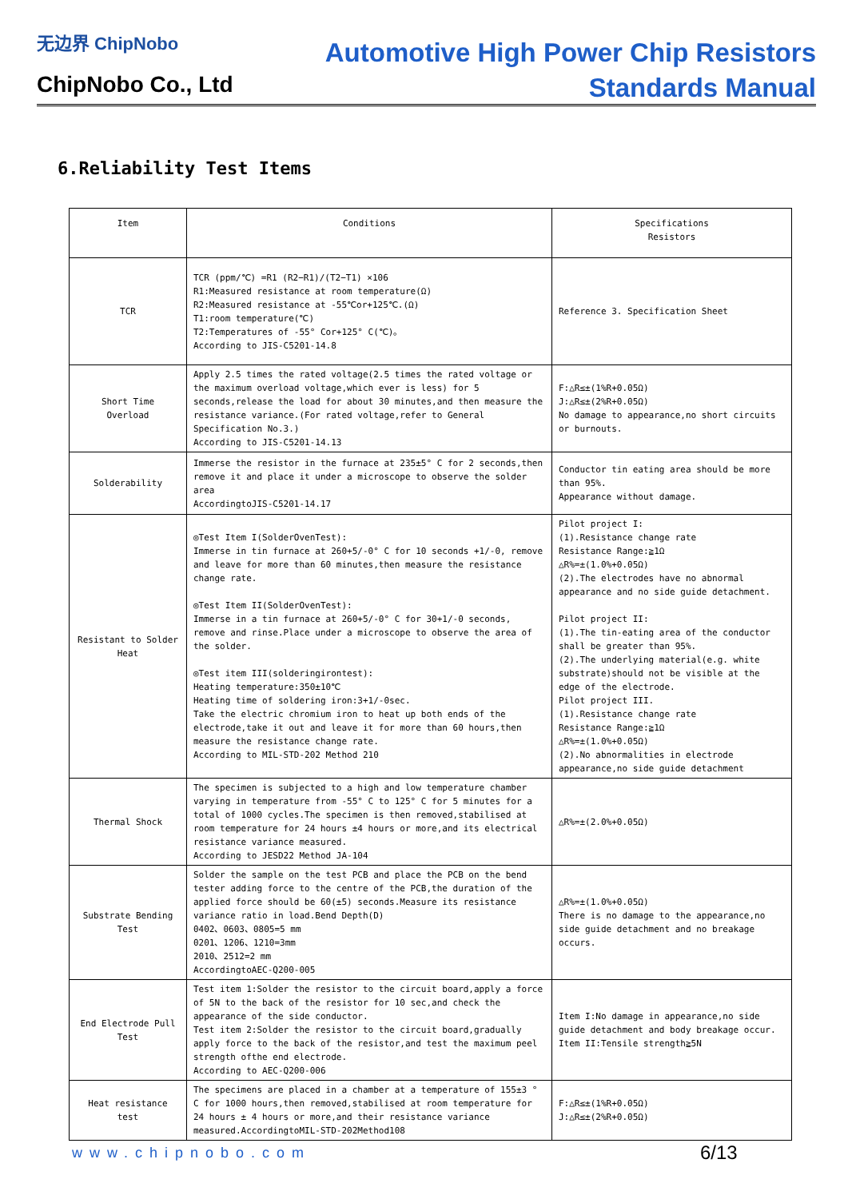无边界 ChipNobo
ChipNobo Co., Ltd
Automotive High Power Chip Resistors
Standards Manual
6.Reliability Test Items
| Item | Conditions | Specifications Resistors |
| --- | --- | --- |
| TCR | TCR (ppm/℃) =R1 (R2−R1)/(T2−T1) ×106 R1:Measured resistance at room temperature(Ω) R2:Measured resistance at -55℃or+125℃.(Ω) T1:room temperature(℃) T2:Temperatures of -55° Cor+125° C(℃)。 According to JIS-C5201-14.8 | Reference 3. Specification Sheet |
| Short Time Overload | Apply 2.5 times the rated voltage(2.5 times the rated voltage or the maximum overload voltage,which ever is less) for 5 seconds,release the load for about 30 minutes,and then measure the resistance variance.(For rated voltage,refer to General Specification No.3.) According to JIS-C5201-14.13 | F:△R≤±(1%R+0.05Ω) J:△R≤±(2%R+0.05Ω) No damage to appearance,no short circuits or burnouts. |
| Solderability | Immerse the resistor in the furnace at 235±5° C for 2 seconds,then remove it and place it under a microscope to observe the solder area AccordingtoJIS-C5201-14.17 | Conductor tin eating area should be more than 95%. Appearance without damage. |
| Resistant to Solder Heat | ◎Test Item I(SolderOvenTest): Immerse in tin furnace at 260+5/-0° C for 10 seconds +1/-0, remove and leave for more than 60 minutes,then measure the resistance change rate. ◎Test Item II(SolderOvenTest): Immerse in a tin furnace at 260+5/-0° C for 30+1/-0 seconds, remove and rinse.Place under a microscope to observe the area of the solder. ◎Test item III(solderingirontest): Heating temperature:350±10℃ Heating time of soldering iron:3+1/-0sec. Take the electric chromium iron to heat up both ends of the electrode,take it out and leave it for more than 60 hours,then measure the resistance change rate. According to MIL-STD-202 Method 210 | Pilot project I: (1).Resistance change rate Resistance Range:≧1Ω △R%=±(1.0%+0.05Ω) (2).The electrodes have no abnormal appearance and no side guide detachment. Pilot project II: (1).The tin-eating area of the conductor shall be greater than 95%. (2).The underlying material(e.g. white substrate)should not be visible at the edge of the electrode. Pilot project III. (1).Resistance change rate Resistance Range:≧1Ω △R%=±(1.0%+0.05Ω) (2).No abnormalities in electrode appearance,no side guide detachment |
| Thermal Shock | The specimen is subjected to a high and low temperature chamber varying in temperature from -55° C to 125° C for 5 minutes for a total of 1000 cycles.The specimen is then removed,stabilised at room temperature for 24 hours ±4 hours or more,and its electrical resistance variance measured. According to JESD22 Method JA-104 | △R%=±(2.0%+0.05Ω) |
| Substrate Bending Test | Solder the sample on the test PCB and place the PCB on the bend tester adding force to the centre of the PCB,the duration of the applied force should be 60(±5) seconds.Measure its resistance variance ratio in load.Bend Depth(D) 0402、0603、0805=5 mm 0201、1206、1210=3mm 2010、2512=2 mm AccordingtoAEC-Q200-005 | △R%=±(1.0%+0.05Ω) There is no damage to the appearance,no side guide detachment and no breakage occurs. |
| End Electrode Pull Test | Test item 1:Solder the resistor to the circuit board,apply a force of 5N to the back of the resistor for 10 sec,and check the appearance of the side conductor. Test item 2:Solder the resistor to the circuit board,gradually apply force to the back of the resistor,and test the maximum peel strength ofthe end electrode. According to AEC-Q200-006 | Item I:No damage in appearance,no side guide detachment and body breakage occur. Item II:Tensile strength≧5N |
| Heat resistance test | The specimens are placed in a chamber at a temperature of 155±3 ° C for 1000 hours,then removed,stabilised at room temperature for 24 hours ± 4 hours or more,and their resistance variance measured.AccordingtoMIL-STD-202Method108 | F:△R≤±(1%R+0.05Ω) J:△R≤±(2%R+0.05Ω) |
www.chipnobo.com 6/13